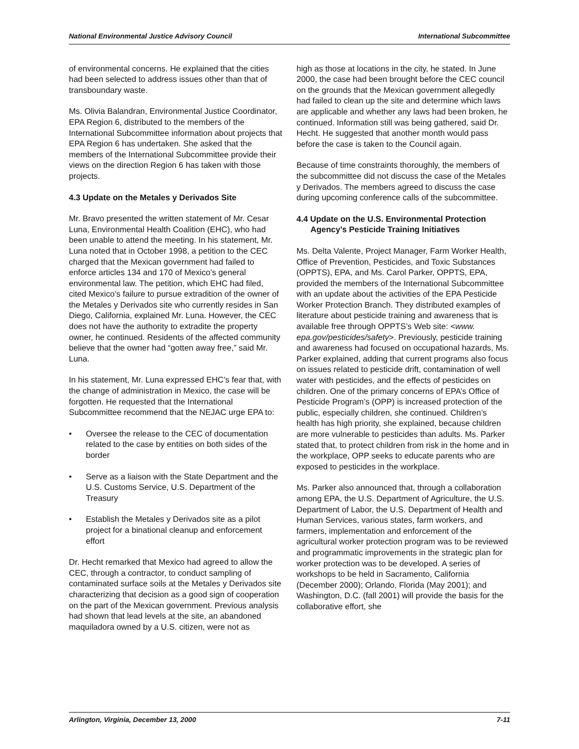National Environmental Justice Advisory Council International Subcommittee
of environmental concerns. He explained that the cities had been selected to address issues other than that of transboundary waste.
Ms. Olivia Balandran, Environmental Justice Coordinator, EPA Region 6, distributed to the members of the International Subcommittee information about projects that EPA Region 6 has undertaken. She asked that the members of the International Subcommittee provide their views on the direction Region 6 has taken with those projects.
4.3 Update on the Metales y Derivados Site
Mr. Bravo presented the written statement of Mr. Cesar Luna, Environmental Health Coalition (EHC), who had been unable to attend the meeting. In his statement, Mr. Luna noted that in October 1998, a petition to the CEC charged that the Mexican government had failed to enforce articles 134 and 170 of Mexico’s general environmental law. The petition, which EHC had filed, cited Mexico’s failure to pursue extradition of the owner of the Metales y Derivados site who currently resides in San Diego, California, explained Mr. Luna. However, the CEC does not have the authority to extradite the property owner, he continued. Residents of the affected community believe that the owner had “gotten away free,” said Mr. Luna.
In his statement, Mr. Luna expressed EHC’s fear that, with the change of administration in Mexico, the case will be forgotten. He requested that the International Subcommittee recommend that the NEJAC urge EPA to:
• Oversee the release to the CEC of documentation related to the case by entities on both sides of the border
• Serve as a liaison with the State Department and the U.S. Customs Service, U.S. Department of the Treasury
• Establish the Metales y Derivados site as a pilot project for a binational cleanup and enforcement effort
Dr. Hecht remarked that Mexico had agreed to allow the CEC, through a contractor, to conduct sampling of contaminated surface soils at the Metales y Derivados site characterizing that decision as a good sign of cooperation on the part of the Mexican government. Previous analysis had shown that lead levels at the site, an abandoned maquiladora owned by a U.S. citizen, were not as
high as those at locations in the city, he stated. In June 2000, the case had been brought before the CEC council on the grounds that the Mexican government allegedly had failed to clean up the site and determine which laws are applicable and whether any laws had been broken, he continued. Information still was being gathered, said Dr. Hecht. He suggested that another month would pass before the case is taken to the Council again.
Because of time constraints thoroughly, the members of the subcommittee did not discuss the case of the Metales y Derivados. The members agreed to discuss the case during upcoming conference calls of the subcommittee.
4.4 Update on the U.S. Environmental Protection Agency’s Pesticide Training Initiatives
Ms. Delta Valente, Project Manager, Farm Worker Health, Office of Prevention, Pesticides, and Toxic Substances (OPPTS), EPA, and Ms. Carol Parker, OPPTS, EPA, provided the members of the International Subcommittee with an update about the activities of the EPA Pesticide Worker Protection Branch. They distributed examples of literature about pesticide training and awareness that is available free through OPPTS’s Web site: <www. epa.gov/pesticides/safety>. Previously, pesticide training and awareness had focused on occupational hazards, Ms. Parker explained, adding that current programs also focus on issues related to pesticide drift, contamination of well water with pesticides, and the effects of pesticides on children. One of the primary concerns of EPA’s Office of Pesticide Program’s (OPP) is increased protection of the public, especially children, she continued. Children’s health has high priority, she explained, because children are more vulnerable to pesticides than adults. Ms. Parker stated that, to protect children from risk in the home and in the workplace, OPP seeks to educate parents who are exposed to pesticides in the workplace.
Ms. Parker also announced that, through a collaboration among EPA, the U.S. Department of Agriculture, the U.S. Department of Labor, the U.S. Department of Health and Human Services, various states, farm workers, and farmers, implementation and enforcement of the agricultural worker protection program was to be reviewed and programmatic improvements in the strategic plan for worker protection was to be developed. A series of workshops to be held in Sacramento, California (December 2000); Orlando, Florida (May 2001); and Washington, D.C. (fall 2001) will provide the basis for the collaborative effort, she
Arlington, Virginia, December 13, 2000 7-11